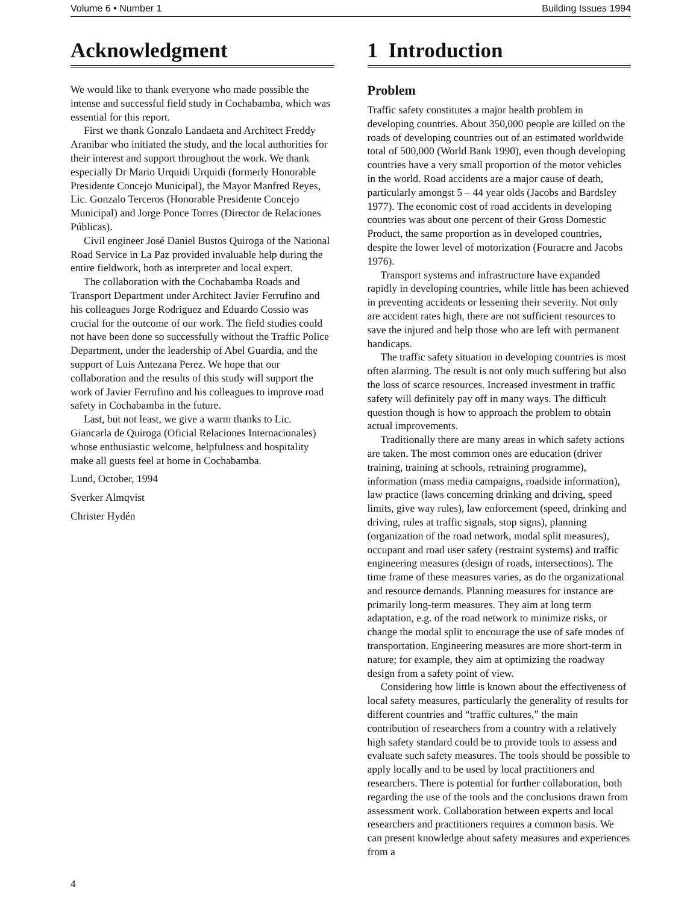Volume 6 • Number 1 Building Issues 1994
Acknowledgment
We would like to thank everyone who made possible the intense and successful field study in Cochabamba, which was essential for this report.
First we thank Gonzalo Landaeta and Architect Freddy Aranibar who initiated the study, and the local authorities for their interest and support throughout the work. We thank especially Dr Mario Urquidi Urquidi (formerly Honorable Presidente Concejo Municipal), the Mayor Manfred Reyes, Lic. Gonzalo Terceros (Honorable Presidente Concejo Municipal) and Jorge Ponce Torres (Director de Relaciones Públicas).
Civil engineer José Daniel Bustos Quiroga of the National Road Service in La Paz provided invaluable help during the entire fieldwork, both as interpreter and local expert.
The collaboration with the Cochabamba Roads and Transport Department under Architect Javier Ferrufino and his colleagues Jorge Rodriguez and Eduardo Cossio was crucial for the outcome of our work. The field studies could not have been done so successfully without the Traffic Police Department, under the leadership of Abel Guardia, and the support of Luis Antezana Perez. We hope that our collaboration and the results of this study will support the work of Javier Ferrufino and his colleagues to improve road safety in Cochabamba in the future.
Last, but not least, we give a warm thanks to Lic. Giancarla de Quiroga (Oficial Relaciones Internacionales) whose enthusiastic welcome, helpfulness and hospitality make all guests feel at home in Cochabamba.
Lund, October, 1994
Sverker Almqvist
Christer Hydén
1 Introduction
Problem
Traffic safety constitutes a major health problem in developing countries. About 350,000 people are killed on the roads of developing countries out of an estimated worldwide total of 500,000 (World Bank 1990), even though developing countries have a very small proportion of the motor vehicles in the world. Road accidents are a major cause of death, particularly amongst 5 – 44 year olds (Jacobs and Bardsley 1977). The economic cost of road accidents in developing countries was about one percent of their Gross Domestic Product, the same proportion as in developed countries, despite the lower level of motorization (Fouracre and Jacobs 1976).
Transport systems and infrastructure have expanded rapidly in developing countries, while little has been achieved in preventing accidents or lessening their severity. Not only are accident rates high, there are not sufficient resources to save the injured and help those who are left with permanent handicaps.
The traffic safety situation in developing countries is most often alarming. The result is not only much suffering but also the loss of scarce resources. Increased investment in traffic safety will definitely pay off in many ways. The difficult question though is how to approach the problem to obtain actual improvements.
Traditionally there are many areas in which safety actions are taken. The most common ones are education (driver training, training at schools, retraining programme), information (mass media campaigns, roadside information), law practice (laws concerning drinking and driving, speed limits, give way rules), law enforcement (speed, drinking and driving, rules at traffic signals, stop signs), planning (organization of the road network, modal split measures), occupant and road user safety (restraint systems) and traffic engineering measures (design of roads, intersections). The time frame of these measures varies, as do the organizational and resource demands. Planning measures for instance are primarily long-term measures. They aim at long term adaptation, e.g. of the road network to minimize risks, or change the modal split to encourage the use of safe modes of transportation. Engineering measures are more short-term in nature; for example, they aim at optimizing the roadway design from a safety point of view.
Considering how little is known about the effectiveness of local safety measures, particularly the generality of results for different countries and “traffic cultures,” the main contribution of researchers from a country with a relatively high safety standard could be to provide tools to assess and evaluate such safety measures. The tools should be possible to apply locally and to be used by local practitioners and researchers. There is potential for further collaboration, both regarding the use of the tools and the conclusions drawn from assessment work. Collaboration between experts and local researchers and practitioners requires a common basis. We can present knowledge about safety measures and experiences from a
4